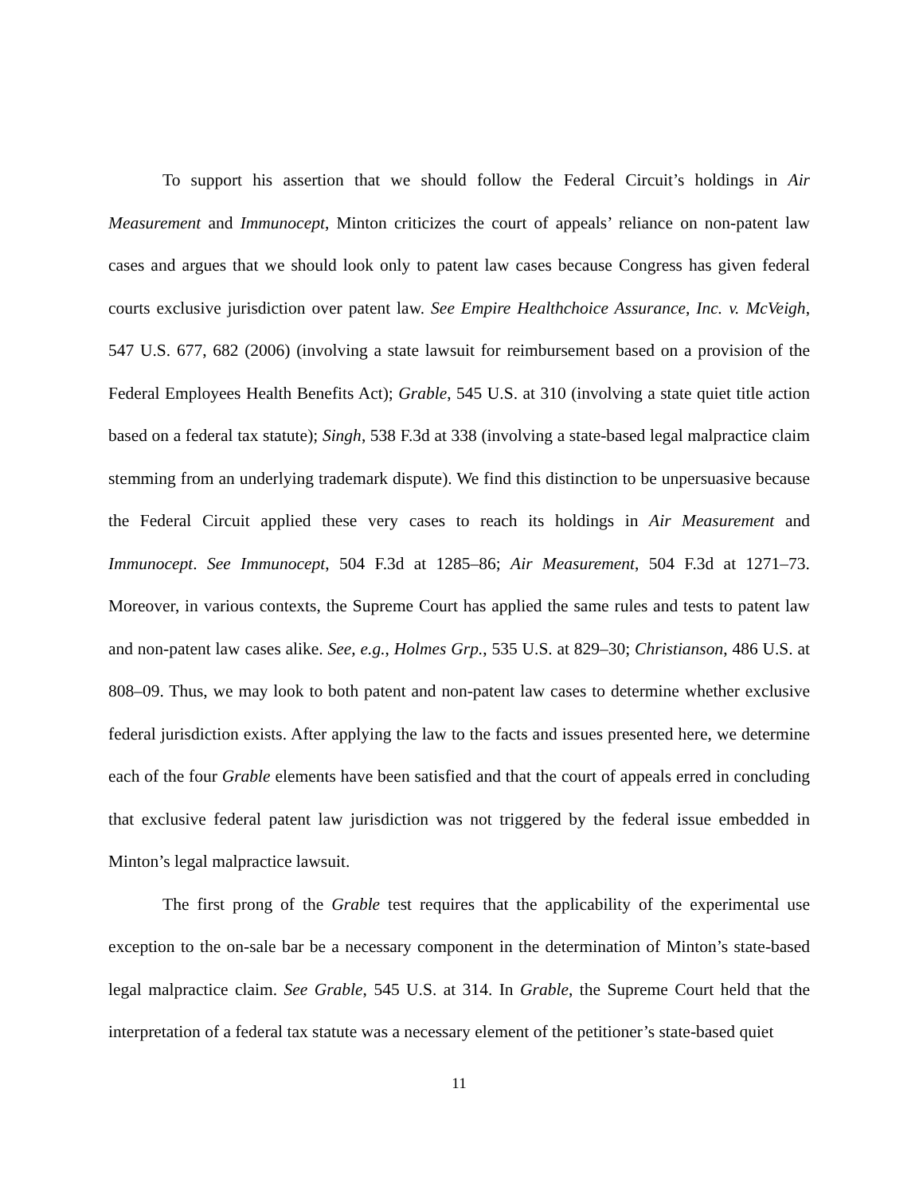To support his assertion that we should follow the Federal Circuit’s holdings in Air Measurement and Immunocept, Minton criticizes the court of appeals’ reliance on non-patent law cases and argues that we should look only to patent law cases because Congress has given federal courts exclusive jurisdiction over patent law. See Empire Healthchoice Assurance, Inc. v. McVeigh, 547 U.S. 677, 682 (2006) (involving a state lawsuit for reimbursement based on a provision of the Federal Employees Health Benefits Act); Grable, 545 U.S. at 310 (involving a state quiet title action based on a federal tax statute); Singh, 538 F.3d at 338 (involving a state-based legal malpractice claim stemming from an underlying trademark dispute). We find this distinction to be unpersuasive because the Federal Circuit applied these very cases to reach its holdings in Air Measurement and Immunocept. See Immunocept, 504 F.3d at 1285–86; Air Measurement, 504 F.3d at 1271–73. Moreover, in various contexts, the Supreme Court has applied the same rules and tests to patent law and non-patent law cases alike. See, e.g., Holmes Grp., 535 U.S. at 829–30; Christianson, 486 U.S. at 808–09. Thus, we may look to both patent and non-patent law cases to determine whether exclusive federal jurisdiction exists. After applying the law to the facts and issues presented here, we determine each of the four Grable elements have been satisfied and that the court of appeals erred in concluding that exclusive federal patent law jurisdiction was not triggered by the federal issue embedded in Minton’s legal malpractice lawsuit.
The first prong of the Grable test requires that the applicability of the experimental use exception to the on-sale bar be a necessary component in the determination of Minton’s state-based legal malpractice claim. See Grable, 545 U.S. at 314. In Grable, the Supreme Court held that the interpretation of a federal tax statute was a necessary element of the petitioner’s state-based quiet
11